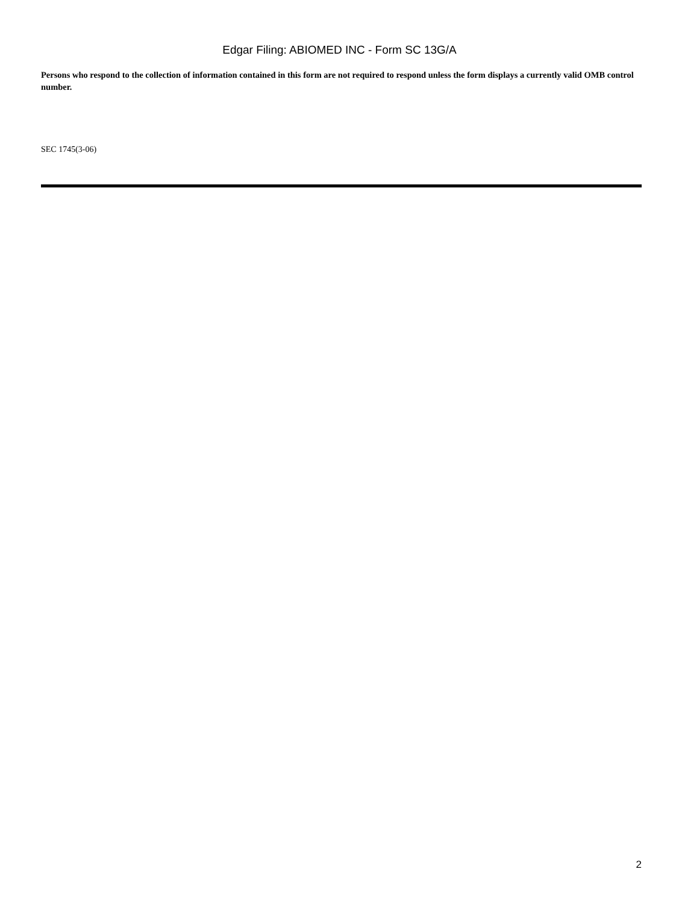Edgar Filing: ABIOMED INC - Form SC 13G/A
Persons who respond to the collection of information contained in this form are not required to respond unless the form displays a currently valid OMB control number.
SEC 1745(3-06)
2